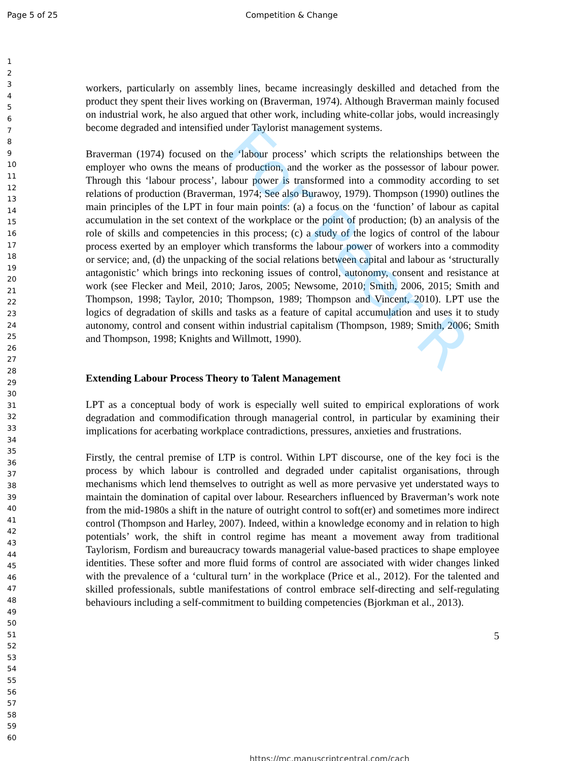Page 5 of 25 Competition & Change
For Peer R
1
2
3
4
5
6
7
8
9
10
11
12
13
14
15
16
17
18
19
20
21
22
23
24
25
26
27
28
29
30
31
32
33
34
35
36
37
38
39
40
41
42
43
44
45
46
47
48
49
50
51
52
53
54
55
56
57
58
59
60
workers, particularly on assembly lines, became increasingly deskilled and detached from the product they spent their lives working on (Braverman, 1974). Although Braverman mainly focused on industrial work, he also argued that other work, including white-collar jobs, would increasingly become degraded and intensified under Taylorist management systems.
Braverman (1974) focused on the ‘labour process’ which scripts the relationships between the employer who owns the means of production, and the worker as the possessor of labour power. Through this ‘labour process’, labour power is transformed into a commodity according to set relations of production (Braverman, 1974; See also Burawoy, 1979). Thompson (1990) outlines the main principles of the LPT in four main points: (a) a focus on the ‘function’ of labour as capital accumulation in the set context of the workplace or the point of production; (b) an analysis of the role of skills and competencies in this process; (c) a study of the logics of control of the labour process exerted by an employer which transforms the labour power of workers into a commodity or service; and, (d) the unpacking of the social relations between capital and labour as ‘structurally antagonistic’ which brings into reckoning issues of control, autonomy, consent and resistance at work (see Flecker and Meil, 2010; Jaros, 2005; Newsome, 2010; Smith, 2006, 2015; Smith and Thompson, 1998; Taylor, 2010; Thompson, 1989; Thompson and Vincent, 2010). LPT use the logics of degradation of skills and tasks as a feature of capital accumulation and uses it to study autonomy, control and consent within industrial capitalism (Thompson, 1989; Smith, 2006; Smith and Thompson, 1998; Knights and Willmott, 1990).
Extending Labour Process Theory to Talent Management
LPT as a conceptual body of work is especially well suited to empirical explorations of work degradation and commodification through managerial control, in particular by examining their implications for acerbating workplace contradictions, pressures, anxieties and frustrations.
Firstly, the central premise of LTP is control. Within LPT discourse, one of the key foci is the process by which labour is controlled and degraded under capitalist organisations, through mechanisms which lend themselves to outright as well as more pervasive yet understated ways to maintain the domination of capital over labour. Researchers influenced by Braverman’s work note from the mid-1980s a shift in the nature of outright control to soft(er) and sometimes more indirect control (Thompson and Harley, 2007). Indeed, within a knowledge economy and in relation to high potentials’ work, the shift in control regime has meant a movement away from traditional Taylorism, Fordism and bureaucracy towards managerial value-based practices to shape employee identities. These softer and more fluid forms of control are associated with wider changes linked with the prevalence of a ‘cultural turn’ in the workplace (Price et al., 2012). For the talented and skilled professionals, subtle manifestations of control embrace self-directing and self-regulating behaviours including a self-commitment to building competencies (Bjorkman et al., 2013).
5
https://mc.manuscriptcentral.com/cach